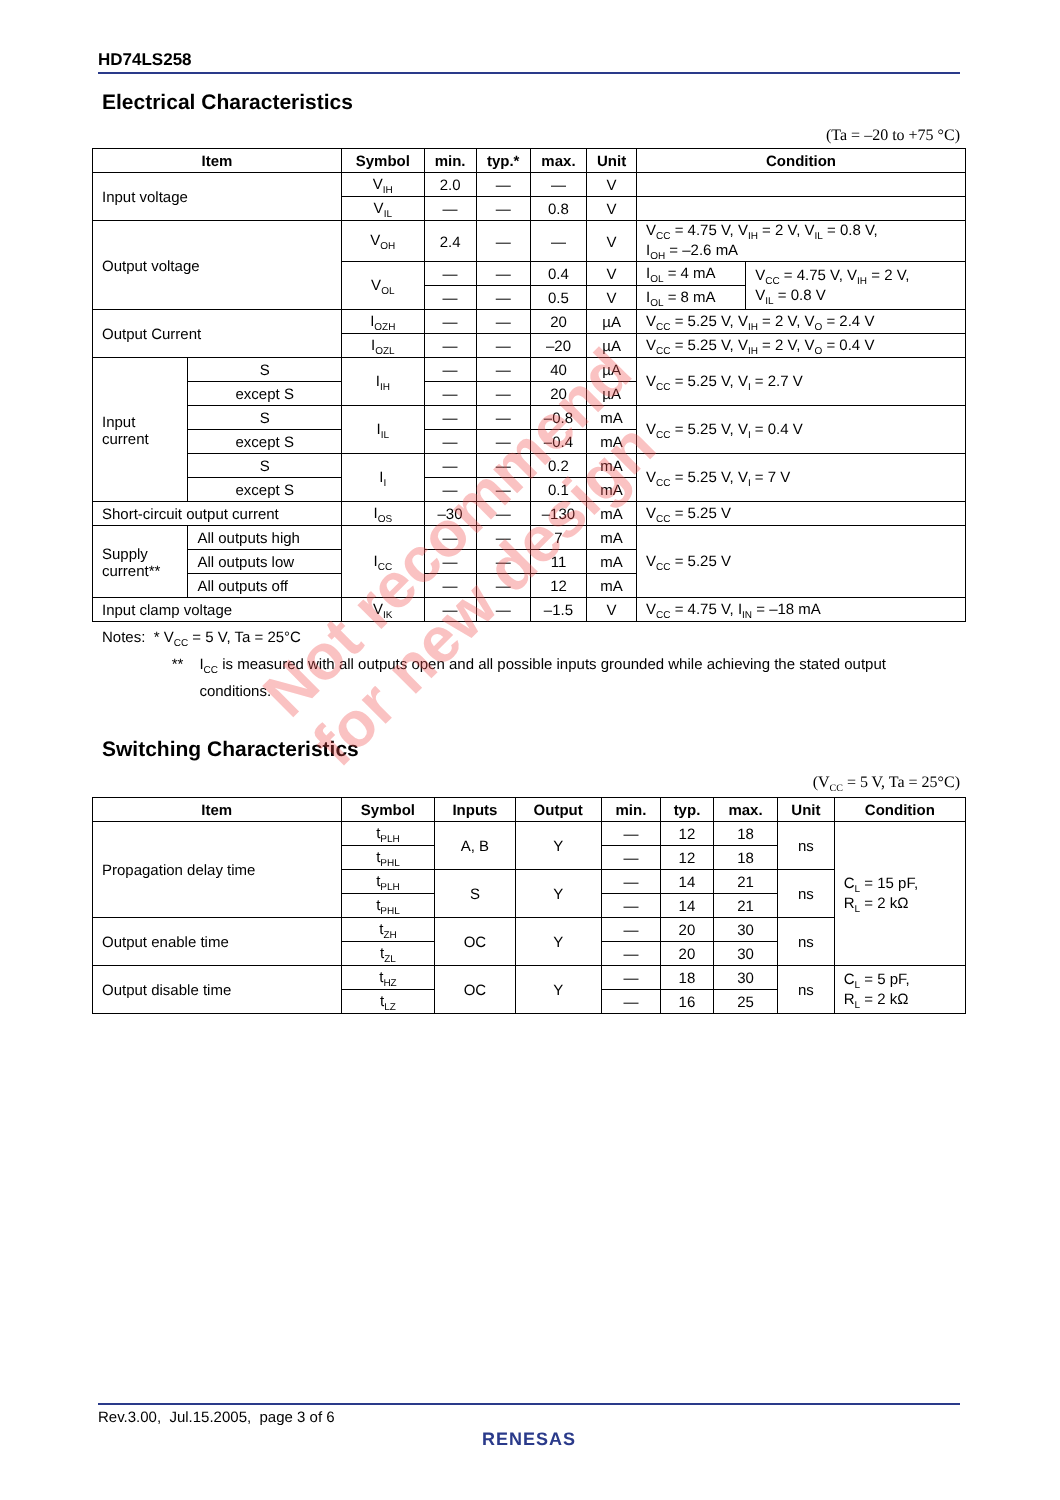HD74LS258
Electrical Characteristics
(Ta = –20 to +75 °C)
| Item | | Symbol | min. | typ.* | max. | Unit | Condition | |
| --- | --- | --- | --- | --- | --- | --- | --- | --- |
| Input voltage | | V<sub>IH</sub> | 2.0 | — | — | V | | |
| | | V<sub>IL</sub> | — | — | 0.8 | V | | |
| Output voltage | | V<sub>OH</sub> | 2.4 | — | — | V | V<sub>CC</sub> = 4.75 V, V<sub>IH</sub> = 2 V, V<sub>IL</sub> = 0.8 V, I<sub>OH</sub> = –2.6 mA | |
| | | V<sub>OL</sub> | — | — | 0.4 | V | I<sub>OL</sub> = 4 mA | V<sub>CC</sub> = 4.75 V, V<sub>IH</sub> = 2 V, V<sub>IL</sub> = 0.8 V |
| | | | — | — | 0.5 | V | I<sub>OL</sub> = 8 mA | |
| Output Current | | I<sub>OZH</sub> | — | — | 20 | µA | V<sub>CC</sub> = 5.25 V, V<sub>IH</sub> = 2 V, V<sub>O</sub> = 2.4 V | |
| | | I<sub>OZL</sub> | — | — | –20 | µA | V<sub>CC</sub> = 5.25 V, V<sub>IH</sub> = 2 V, V<sub>O</sub> = 0.4 V | |
| Input current | S | I<sub>IH</sub> | — | — | 40 | µA | V<sub>CC</sub> = 5.25 V, V<sub>I</sub> = 2.7 V | |
| | except S | | — | — | 20 | µA | | |
| | S | I<sub>IL</sub> | — | — | –0.8 | mA | V<sub>CC</sub> = 5.25 V, V<sub>I</sub> = 0.4 V | |
| | except S | | — | — | –0.4 | mA | | |
| | S | I<sub>I</sub> | — | — | 0.2 | mA | V<sub>CC</sub> = 5.25 V, V<sub>I</sub> = 7 V | |
| | except S | | — | — | 0.1 | mA | | |
| Short-circuit output current | | I<sub>OS</sub> | –30 | — | –130 | mA | V<sub>CC</sub> = 5.25 V | |
| Supply current** | All outputs high | I<sub>CC</sub> | — | — | 7 | mA | V<sub>CC</sub> = 5.25 V | |
| | All outputs low | | — | — | 11 | mA | | |
| | All outputs off | | — | — | 12 | mA | | |
| Input clamp voltage | | V<sub>IK</sub> | — | — | –1.5 | V | V<sub>CC</sub> = 4.75 V, I<sub>IN</sub> = –18 mA | |
Notes: * V<sub>CC</sub> = 5 V, Ta = 25°C
** I<sub>CC</sub> is measured with all outputs open and all possible inputs grounded while achieving the stated output conditions.
Switching Characteristics
(V<sub>CC</sub> = 5 V, Ta = 25°C)
| Item | Symbol | Inputs | Output | min. | typ. | max. | Unit | Condition |
| --- | --- | --- | --- | --- | --- | --- | --- | --- |
| Propagation delay time | t<sub>PLH</sub> | A, B | Y | — | 12 | 18 | ns | C<sub>L</sub> = 15 pF, R<sub>L</sub> = 2 kΩ |
| | t<sub>PHL</sub> | | | — | 12 | 18 | | |
| | t<sub>PLH</sub> | S | Y | — | 14 | 21 | ns | |
| | t<sub>PHL</sub> | | | — | 14 | 21 | | |
| Output enable time | t<sub>ZH</sub> | OC | Y | — | 20 | 30 | ns | |
| | t<sub>ZL</sub> | | | — | 20 | 30 | | |
| Output disable time | t<sub>HZ</sub> | OC | Y | — | 18 | 30 | ns | C<sub>L</sub> = 5 pF, R<sub>L</sub> = 2 kΩ |
| | t<sub>LZ</sub> | | | — | 16 | 25 | | |
Not recommend
for new design
Rev.3.00, Jul.15.2005, page 3 of 6
RENESAS